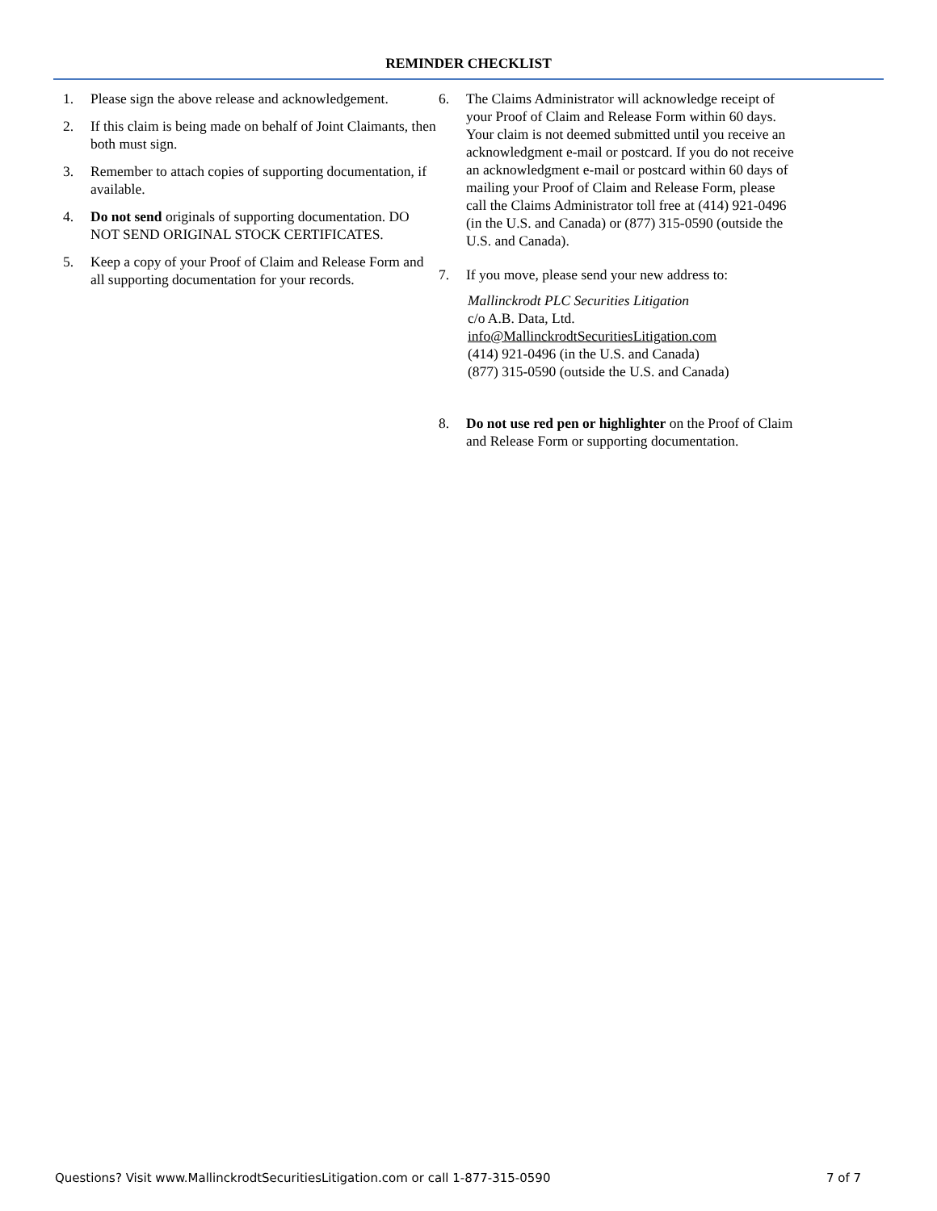REMINDER CHECKLIST
1. Please sign the above release and acknowledgement.
2. If this claim is being made on behalf of Joint Claimants, then both must sign.
3. Remember to attach copies of supporting documentation, if available.
4. Do not send originals of supporting documentation. DO NOT SEND ORIGINAL STOCK CERTIFICATES.
5. Keep a copy of your Proof of Claim and Release Form and all supporting documentation for your records.
6. The Claims Administrator will acknowledge receipt of your Proof of Claim and Release Form within 60 days. Your claim is not deemed submitted until you receive an acknowledgment e-mail or postcard. If you do not receive an acknowledgment e-mail or postcard within 60 days of mailing your Proof of Claim and Release Form, please call the Claims Administrator toll free at (414) 921-0496 (in the U.S. and Canada) or (877) 315-0590 (outside the U.S. and Canada).
7. If you move, please send your new address to:
Mallinckrodt PLC Securities Litigation
c/o A.B. Data, Ltd.
info@MallinckrodtSecuritiesLitigation.com
(414) 921-0496 (in the U.S. and Canada)
(877) 315-0590 (outside the U.S. and Canada)
8. Do not use red pen or highlighter on the Proof of Claim and Release Form or supporting documentation.
Questions? Visit www.MallinckrodtSecuritiesLitigation.com or call 1-877-315-0590 7 of 7